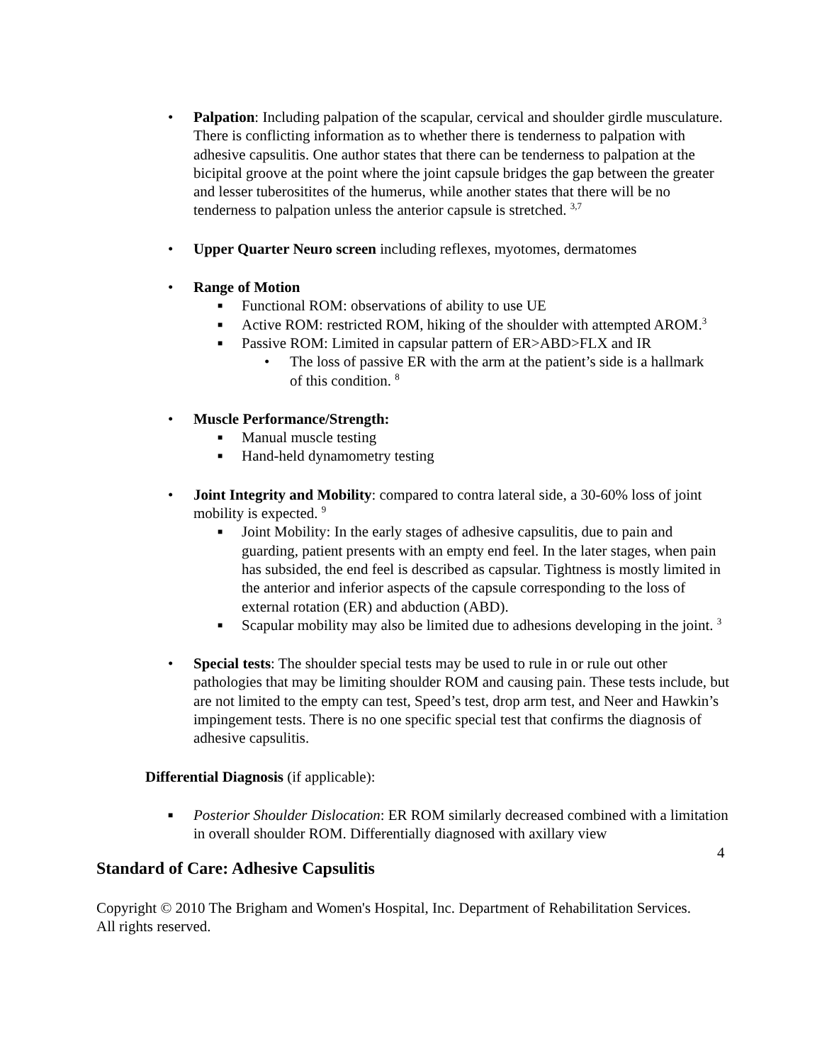• Palpation: Including palpation of the scapular, cervical and shoulder girdle musculature. There is conflicting information as to whether there is tenderness to palpation with adhesive capsulitis. One author states that there can be tenderness to palpation at the bicipital groove at the point where the joint capsule bridges the gap between the greater and lesser tuberositites of the humerus, while another states that there will be no tenderness to palpation unless the anterior capsule is stretched. <sup>3,7</sup>
• Upper Quarter Neuro screen including reflexes, myotomes, dermatomes
• Range of Motion
■ Functional ROM: observations of ability to use UE
■ Active ROM: restricted ROM, hiking of the shoulder with attempted AROM.<sup>3</sup>
■ Passive ROM: Limited in capsular pattern of ER>ABD>FLX and IR
• The loss of passive ER with the arm at the patient’s side is a hallmark of this condition. <sup>8</sup>
• Muscle Performance/Strength:
■ Manual muscle testing
■ Hand-held dynamometry testing
• Joint Integrity and Mobility: compared to contra lateral side, a 30-60% loss of joint mobility is expected. <sup>9</sup>
■ Joint Mobility: In the early stages of adhesive capsulitis, due to pain and guarding, patient presents with an empty end feel. In the later stages, when pain has subsided, the end feel is described as capsular. Tightness is mostly limited in the anterior and inferior aspects of the capsule corresponding to the loss of external rotation (ER) and abduction (ABD).
■ Scapular mobility may also be limited due to adhesions developing in the joint. <sup>3</sup>
• Special tests: The shoulder special tests may be used to rule in or rule out other pathologies that may be limiting shoulder ROM and causing pain. These tests include, but are not limited to the empty can test, Speed’s test, drop arm test, and Neer and Hawkin’s impingement tests. There is no one specific special test that confirms the diagnosis of adhesive capsulitis.
Differential Diagnosis (if applicable):
■ Posterior Shoulder Dislocation: ER ROM similarly decreased combined with a limitation in overall shoulder ROM. Differentially diagnosed with axillary view
4
Standard of Care: Adhesive Capsulitis
Copyright © 2010 The Brigham and Women's Hospital, Inc. Department of Rehabilitation Services. All rights reserved.